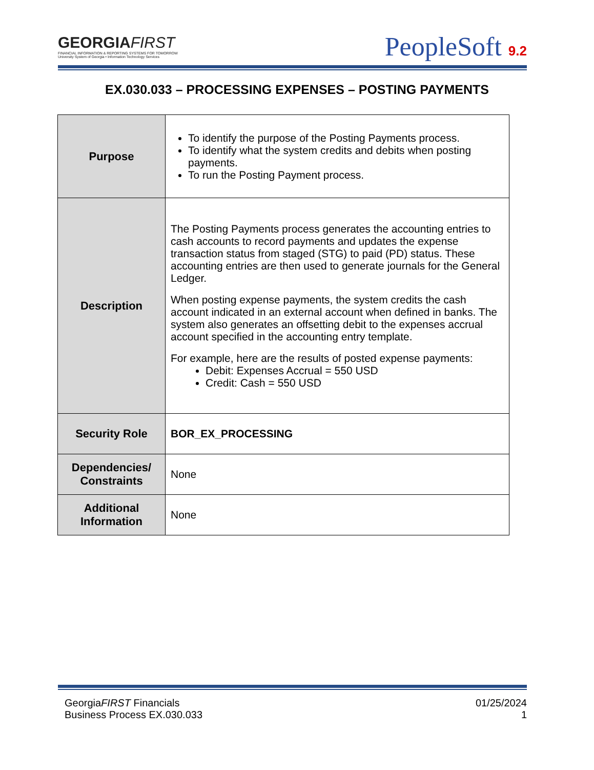GEORGIAFIRST
FINANCIAL INFORMATION & REPORTING SYSTEMS FOR TOMORROW
University System of Georgia • Information Technology Services
PeopleSoft 9.2
EX.030.033 – PROCESSING EXPENSES – POSTING PAYMENTS
| Purpose | To identify the purpose of the Posting Payments process. To identify what the system credits and debits when posting payments. To run the Posting Payment process. |
| Description | The Posting Payments process generates the accounting entries to cash accounts to record payments and updates the expense transaction status from staged (STG) to paid (PD) status. These accounting entries are then used to generate journals for the General Ledger. When posting expense payments, the system credits the cash account indicated in an external account when defined in banks. The system also generates an offsetting debit to the expenses accrual account specified in the accounting entry template. For example, here are the results of posted expense payments: Debit: Expenses Accrual = 550 USD Credit: Cash = 550 USD |
| Security Role | BOR_EX_PROCESSING |
| Dependencies/ Constraints | None |
| Additional Information | None |
GeorgiaFIRST Financials
Business Process EX.030.033
01/25/2024
1